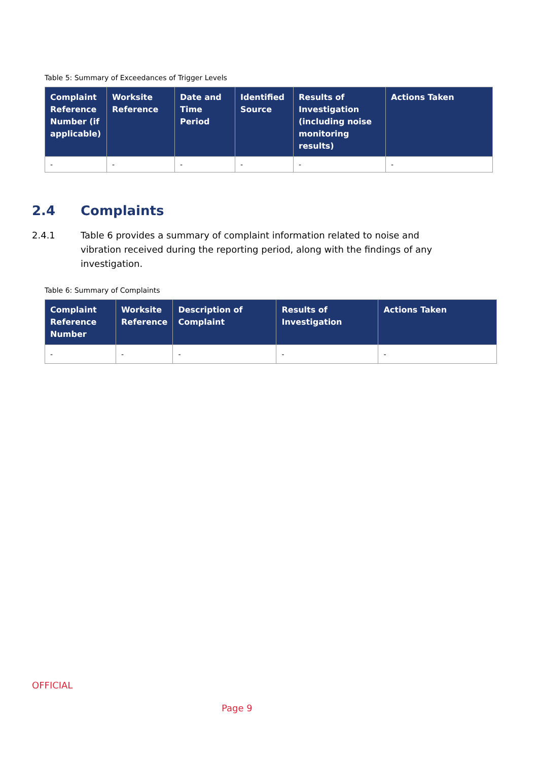Table 5: Summary of Exceedances of Trigger Levels
| Complaint Reference Number (if applicable) | Worksite Reference | Date and Time Period | Identified Source | Results of Investigation (including noise monitoring results) | Actions Taken |
| --- | --- | --- | --- | --- | --- |
| - | - | - | - | - | - |
2.4 Complaints
2.4.1 Table 6 provides a summary of complaint information related to noise and vibration received during the reporting period, along with the findings of any investigation.
Table 6: Summary of Complaints
| Complaint Reference Number | Worksite Reference | Description of Complaint | Results of Investigation | Actions Taken |
| --- | --- | --- | --- | --- |
| - | - | - | - | - |
OFFICIAL
Page 9